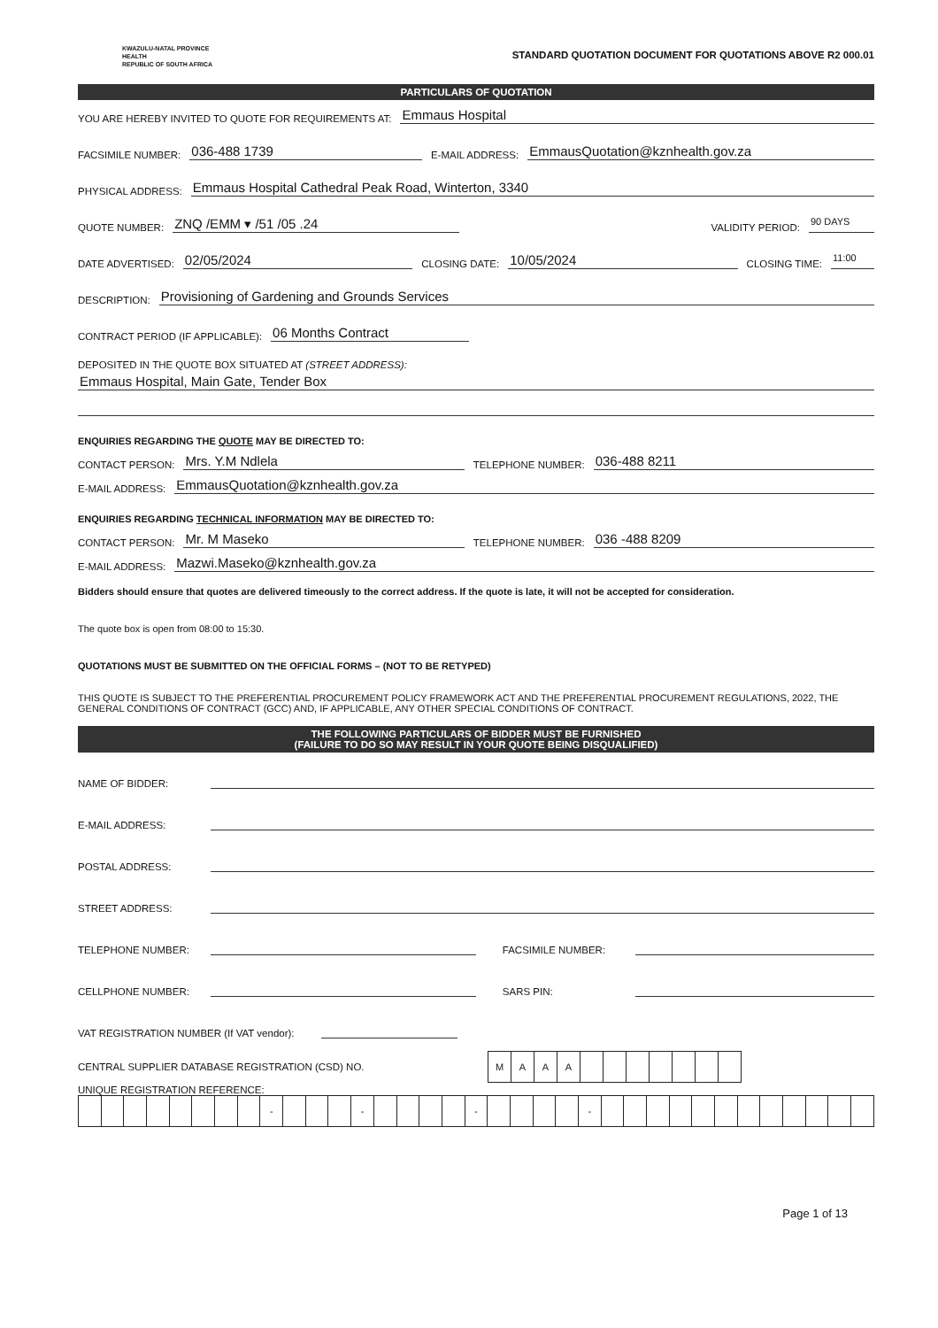KWAZULU-NATAL PROVINCE
HEALTH
REPUBLIC OF SOUTH AFRICA
STANDARD QUOTATION DOCUMENT FOR QUOTATIONS ABOVE R2 000.01
PARTICULARS OF QUOTATION
YOU ARE HEREBY INVITED TO QUOTE FOR REQUIREMENTS AT: Emmaus Hospital
FACSIMILE NUMBER: 036-488 1739 E-MAIL ADDRESS: EmmausQuotation@kznhealth.gov.za
PHYSICAL ADDRESS: Emmaus Hospital Cathedral Peak Road, Winterton, 3340
QUOTE NUMBER: ZNQ /EMM ▾ /51 /05 .24 VALIDITY PERIOD: 90 DAYS
DATE ADVERTISED: 02/05/2024 CLOSING DATE: 10/05/2024 CLOSING TIME: 11:00
DESCRIPTION: Provisioning of Gardening and Grounds Services
CONTRACT PERIOD (IF APPLICABLE): 06 Months Contract
DEPOSITED IN THE QUOTE BOX SITUATED AT (STREET ADDRESS):
Emmaus Hospital, Main Gate, Tender Box
ENQUIRIES REGARDING THE QUOTE MAY BE DIRECTED TO:
CONTACT PERSON: Mrs. Y.M Ndlela TELEPHONE NUMBER: 036-488 8211
E-MAIL ADDRESS: EmmausQuotation@kznhealth.gov.za
ENQUIRIES REGARDING TECHNICAL INFORMATION MAY BE DIRECTED TO:
CONTACT PERSON: Mr. M Maseko TELEPHONE NUMBER: 036 -488 8209
E-MAIL ADDRESS: Mazwi.Maseko@kznhealth.gov.za
Bidders should ensure that quotes are delivered timeously to the correct address. If the quote is late, it will not be accepted for consideration.
The quote box is open from 08:00 to 15:30.
QUOTATIONS MUST BE SUBMITTED ON THE OFFICIAL FORMS – (NOT TO BE RETYPED)
THIS QUOTE IS SUBJECT TO THE PREFERENTIAL PROCUREMENT POLICY FRAMEWORK ACT AND THE PREFERENTIAL PROCUREMENT REGULATIONS, 2022, THE GENERAL CONDITIONS OF CONTRACT (GCC) AND, IF APPLICABLE, ANY OTHER SPECIAL CONDITIONS OF CONTRACT.
THE FOLLOWING PARTICULARS OF BIDDER MUST BE FURNISHED
(FAILURE TO DO SO MAY RESULT IN YOUR QUOTE BEING DISQUALIFIED)
NAME OF BIDDER:
E-MAIL ADDRESS:
POSTAL ADDRESS:
STREET ADDRESS:
TELEPHONE NUMBER: FACSIMILE NUMBER:
CELLPHONE NUMBER: SARS PIN:
VAT REGISTRATION NUMBER (If VAT vendor):
CENTRAL SUPPLIER DATABASE REGISTRATION (CSD) NO.
| M | A | A | A | | | | | | | |
UNIQUE REGISTRATION REFERENCE:
| | | | | | | | | - | | | | - | | | | | - | | | | | - | | | | | | | | | | | | |
Page 1 of 13